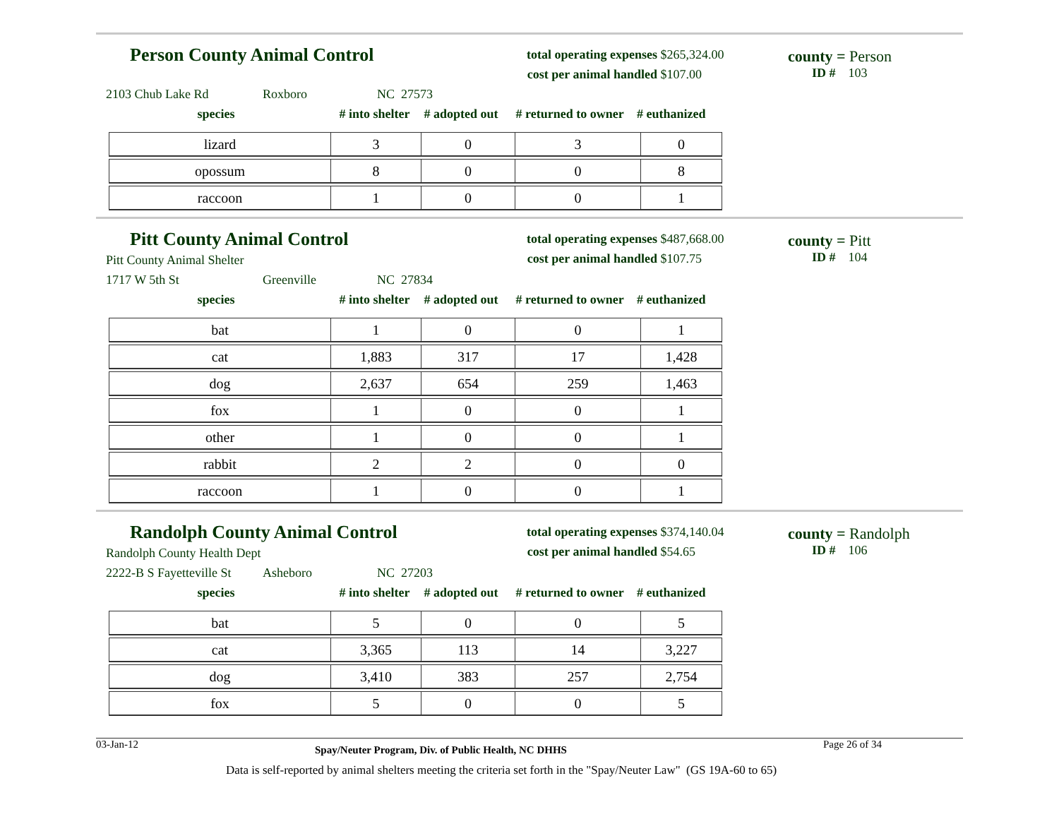Person County Animal Control
total operating expenses $265,324.00
cost per animal handled $107.00
county = Person
ID # 103
2103 Chub Lake Rd Roxboro NC 27573
species # into shelter # adopted out # returned to owner # euthanized
| lizard | 3 | 0 | 3 | 0 |
| opossum | 8 | 0 | 0 | 8 |
| raccoon | 1 | 0 | 0 | 1 |
Pitt County Animal Control
Pitt County Animal Shelter
total operating expenses $487,668.00
cost per animal handled $107.75
county = Pitt
ID # 104
1717 W 5th St Greenville NC 27834
species # into shelter # adopted out # returned to owner # euthanized
| bat | 1 | 0 | 0 | 1 |
| cat | 1,883 | 317 | 17 | 1,428 |
| dog | 2,637 | 654 | 259 | 1,463 |
| fox | 1 | 0 | 0 | 1 |
| other | 1 | 0 | 0 | 1 |
| rabbit | 2 | 2 | 0 | 0 |
| raccoon | 1 | 0 | 0 | 1 |
Randolph County Animal Control
Randolph County Health Dept
total operating expenses $374,140.04
cost per animal handled $54.65
county = Randolph
ID # 106
2222-B S Fayetteville St Asheboro NC 27203
species # into shelter # adopted out # returned to owner # euthanized
| bat | 5 | 0 | 0 | 5 |
| cat | 3,365 | 113 | 14 | 3,227 |
| dog | 3,410 | 383 | 257 | 2,754 |
| fox | 5 | 0 | 0 | 5 |
03-Jan-12 Spay/Neuter Program, Div. of Public Health, NC DHHS Page 26 of 34
Data is self-reported by animal shelters meeting the criteria set forth in the "Spay/Neuter Law" (GS 19A-60 to 65)